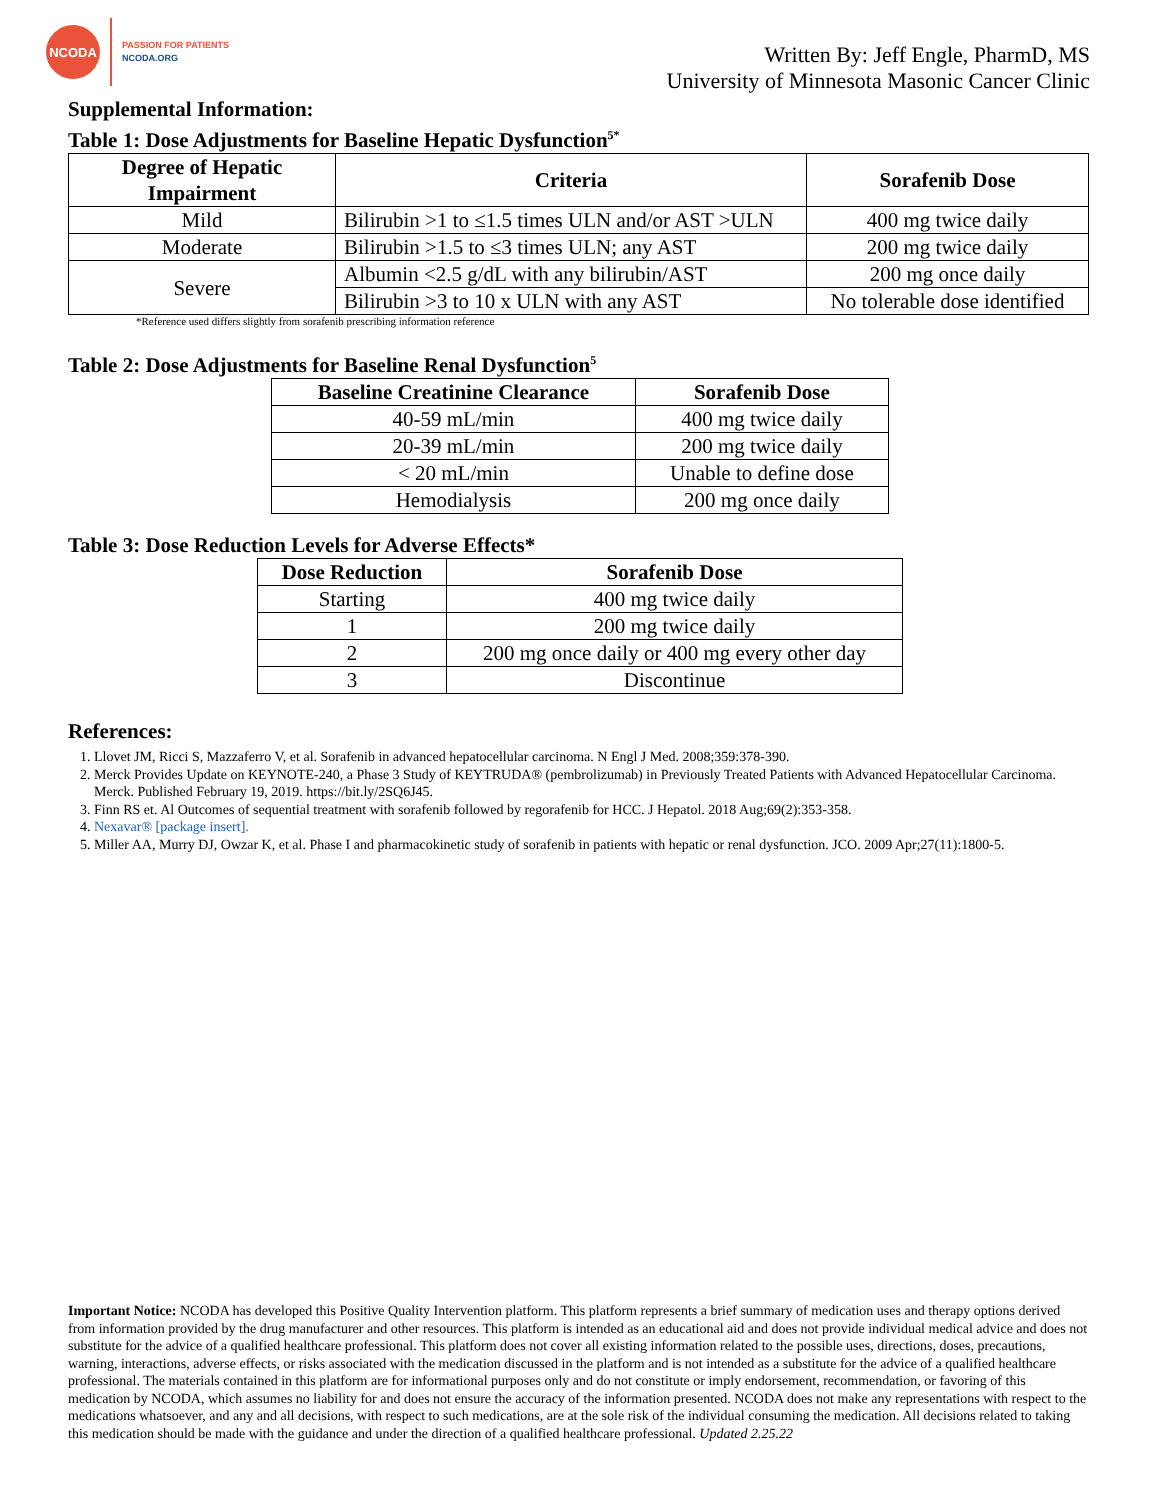NCODA
PASSION FOR PATIENTS
NCODA.ORG
Written By: Jeff Engle, PharmD, MS
University of Minnesota Masonic Cancer Clinic
Supplemental Information:
Table 1: Dose Adjustments for Baseline Hepatic Dysfunction<sup>5*</sup>
| Degree of Hepatic Impairment | Criteria | Sorafenib Dose |
| --- | --- | --- |
| Mild | Bilirubin >1 to ≤1.5 times ULN and/or AST >ULN | 400 mg twice daily |
| Moderate | Bilirubin >1.5 to ≤3 times ULN; any AST | 200 mg twice daily |
| Severe | Albumin <2.5 g/dL with any bilirubin/AST | 200 mg once daily |
| | Bilirubin >3 to 10 x ULN with any AST | No tolerable dose identified |
*Reference used differs slightly from sorafenib prescribing information reference
Table 2: Dose Adjustments for Baseline Renal Dysfunction<sup>5</sup>
| Baseline Creatinine Clearance | Sorafenib Dose |
| --- | --- |
| 40-59 mL/min | 400 mg twice daily |
| 20-39 mL/min | 200 mg twice daily |
| < 20 mL/min | Unable to define dose |
| Hemodialysis | 200 mg once daily |
Table 3: Dose Reduction Levels for Adverse Effects*
| Dose Reduction | Sorafenib Dose |
| --- | --- |
| Starting | 400 mg twice daily |
| 1 | 200 mg twice daily |
| 2 | 200 mg once daily or 400 mg every other day |
| 3 | Discontinue |
References:
1. Llovet JM, Ricci S, Mazzaferro V, et al. Sorafenib in advanced hepatocellular carcinoma. N Engl J Med. 2008;359:378-390.
2. Merck Provides Update on KEYNOTE-240, a Phase 3 Study of KEYTRUDA® (pembrolizumab) in Previously Treated Patients with Advanced Hepatocellular Carcinoma. Merck. Published February 19, 2019. https://bit.ly/2SQ6J45.
3. Finn RS et. Al Outcomes of sequential treatment with sorafenib followed by regorafenib for HCC. J Hepatol. 2018 Aug;69(2):353-358.
4. Nexavar® [package insert].
5. Miller AA, Murry DJ, Owzar K, et al. Phase I and pharmacokinetic study of sorafenib in patients with hepatic or renal dysfunction. JCO. 2009 Apr;27(11):1800-5.
Important Notice: NCODA has developed this Positive Quality Intervention platform. This platform represents a brief summary of medication uses and therapy options derived from information provided by the drug manufacturer and other resources. This platform is intended as an educational aid and does not provide individual medical advice and does not substitute for the advice of a qualified healthcare professional. This platform does not cover all existing information related to the possible uses, directions, doses, precautions, warning, interactions, adverse effects, or risks associated with the medication discussed in the platform and is not intended as a substitute for the advice of a qualified healthcare professional. The materials contained in this platform are for informational purposes only and do not constitute or imply endorsement, recommendation, or favoring of this medication by NCODA, which assumes no liability for and does not ensure the accuracy of the information presented. NCODA does not make any representations with respect to the medications whatsoever, and any and all decisions, with respect to such medications, are at the sole risk of the individual consuming the medication. All decisions related to taking this medication should be made with the guidance and under the direction of a qualified healthcare professional. Updated 2.25.22